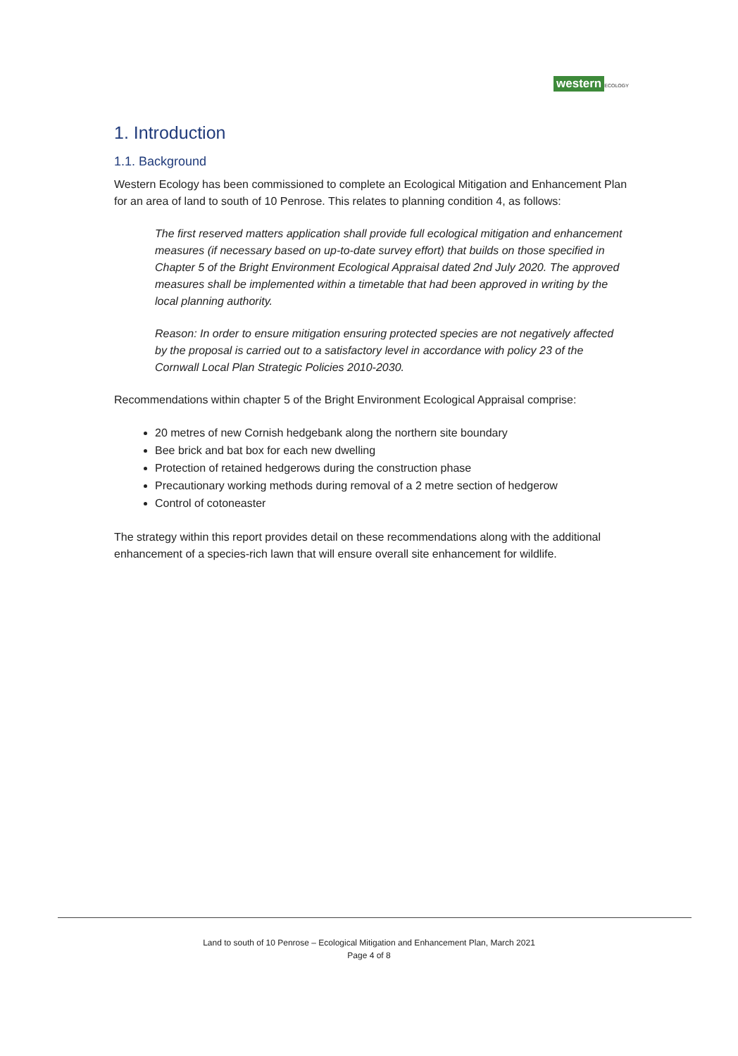western ECOLOGY
1. Introduction
1.1. Background
Western Ecology has been commissioned to complete an Ecological Mitigation and Enhancement Plan for an area of land to south of 10 Penrose. This relates to planning condition 4, as follows:
The first reserved matters application shall provide full ecological mitigation and enhancement measures (if necessary based on up-to-date survey effort) that builds on those specified in Chapter 5 of the Bright Environment Ecological Appraisal dated 2nd July 2020. The approved measures shall be implemented within a timetable that had been approved in writing by the local planning authority.
Reason: In order to ensure mitigation ensuring protected species are not negatively affected by the proposal is carried out to a satisfactory level in accordance with policy 23 of the Cornwall Local Plan Strategic Policies 2010-2030.
Recommendations within chapter 5 of the Bright Environment Ecological Appraisal comprise:
20 metres of new Cornish hedgebank along the northern site boundary
Bee brick and bat box for each new dwelling
Protection of retained hedgerows during the construction phase
Precautionary working methods during removal of a 2 metre section of hedgerow
Control of cotoneaster
The strategy within this report provides detail on these recommendations along with the additional enhancement of a species-rich lawn that will ensure overall site enhancement for wildlife.
Land to south of 10 Penrose – Ecological Mitigation and Enhancement Plan, March 2021
Page 4 of 8